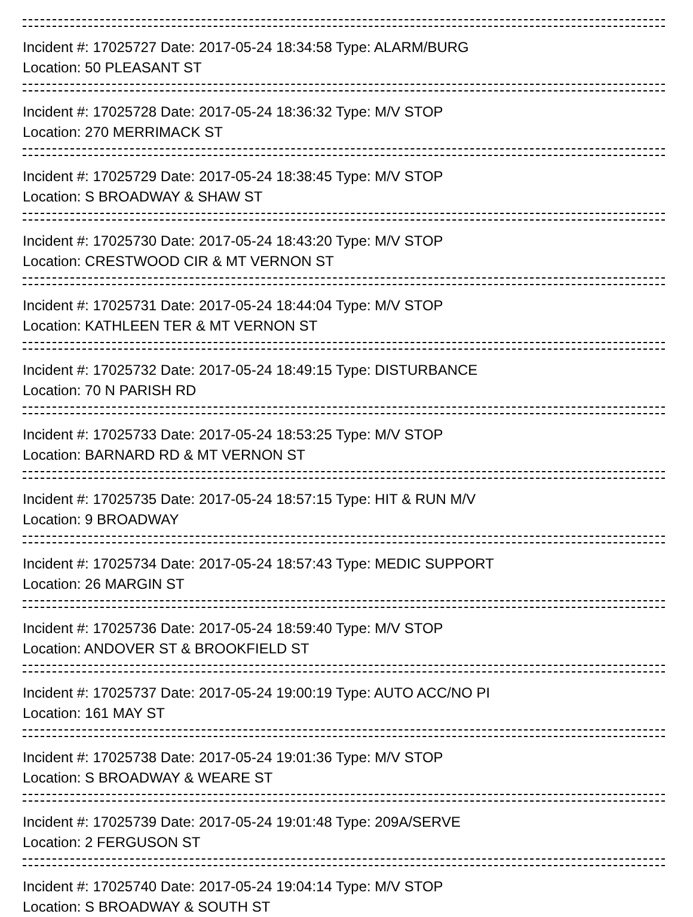Incident #: 17025727 Date: 2017-05-24 18:34:58 Type: ALARM/BURG
Location: 50 PLEASANT ST
Incident #: 17025728 Date: 2017-05-24 18:36:32 Type: M/V STOP
Location: 270 MERRIMACK ST
Incident #: 17025729 Date: 2017-05-24 18:38:45 Type: M/V STOP
Location: S BROADWAY & SHAW ST
Incident #: 17025730 Date: 2017-05-24 18:43:20 Type: M/V STOP
Location: CRESTWOOD CIR & MT VERNON ST
Incident #: 17025731 Date: 2017-05-24 18:44:04 Type: M/V STOP
Location: KATHLEEN TER & MT VERNON ST
Incident #: 17025732 Date: 2017-05-24 18:49:15 Type: DISTURBANCE
Location: 70 N PARISH RD
Incident #: 17025733 Date: 2017-05-24 18:53:25 Type: M/V STOP
Location: BARNARD RD & MT VERNON ST
Incident #: 17025735 Date: 2017-05-24 18:57:15 Type: HIT & RUN M/V
Location: 9 BROADWAY
Incident #: 17025734 Date: 2017-05-24 18:57:43 Type: MEDIC SUPPORT
Location: 26 MARGIN ST
Incident #: 17025736 Date: 2017-05-24 18:59:40 Type: M/V STOP
Location: ANDOVER ST & BROOKFIELD ST
Incident #: 17025737 Date: 2017-05-24 19:00:19 Type: AUTO ACC/NO PI
Location: 161 MAY ST
Incident #: 17025738 Date: 2017-05-24 19:01:36 Type: M/V STOP
Location: S BROADWAY & WEARE ST
Incident #: 17025739 Date: 2017-05-24 19:01:48 Type: 209A/SERVE
Location: 2 FERGUSON ST
Incident #: 17025740 Date: 2017-05-24 19:04:14 Type: M/V STOP
Location: S BROADWAY & SOUTH ST